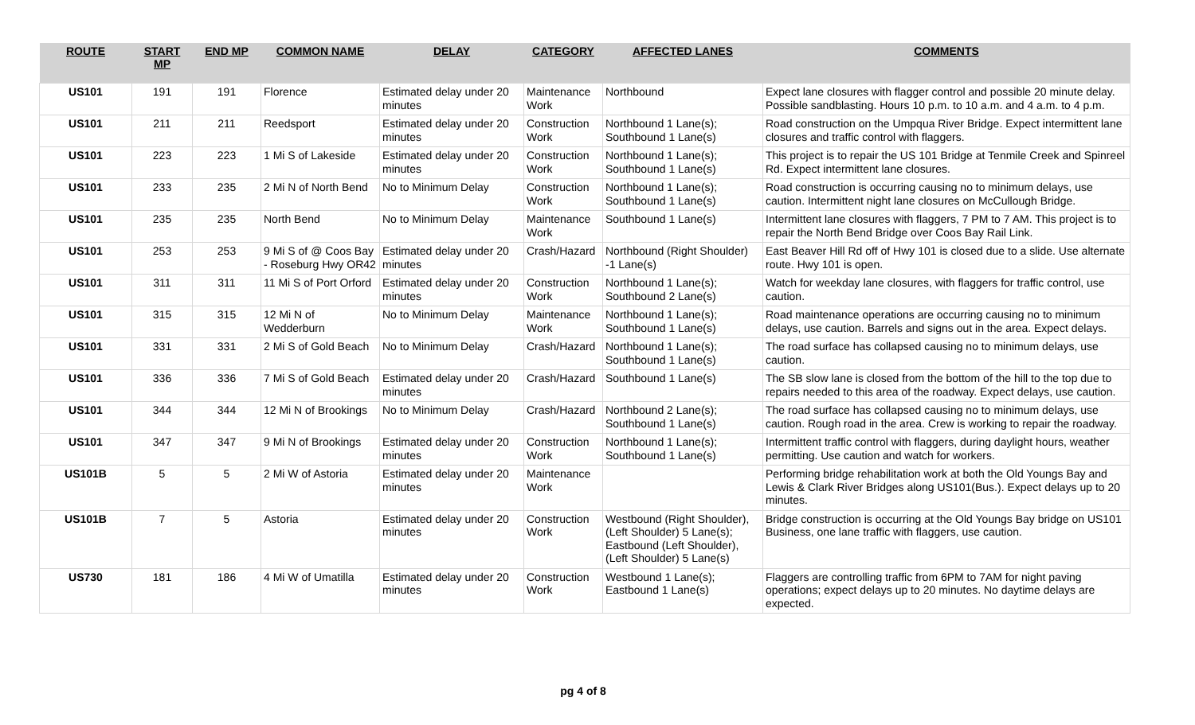| ROUTE | START MP | END MP | COMMON NAME | DELAY | CATEGORY | AFFECTED LANES | COMMENTS |
| --- | --- | --- | --- | --- | --- | --- | --- |
| US101 | 191 | 191 | Florence | Estimated delay under 20 minutes | Maintenance Work | Northbound | Expect lane closures with flagger control and possible 20 minute delay. Possible sandblasting. Hours 10 p.m. to 10 a.m. and 4 a.m. to 4 p.m. |
| US101 | 211 | 211 | Reedsport | Estimated delay under 20 minutes | Construction Work | Northbound 1 Lane(s); Southbound 1 Lane(s) | Road construction on the Umpqua River Bridge. Expect intermittent lane closures and traffic control with flaggers. |
| US101 | 223 | 223 | 1 Mi S of Lakeside | Estimated delay under 20 minutes | Construction Work | Northbound 1 Lane(s); Southbound 1 Lane(s) | This project is to repair the US 101 Bridge at Tenmile Creek and Spinreel Rd. Expect intermittent lane closures. |
| US101 | 233 | 235 | 2 Mi N of North Bend | No to Minimum Delay | Construction Work | Northbound 1 Lane(s); Southbound 1 Lane(s) | Road construction is occurring causing no to minimum delays, use caution. Intermittent night lane closures on McCullough Bridge. |
| US101 | 235 | 235 | North Bend | No to Minimum Delay | Maintenance Work | Southbound 1 Lane(s) | Intermittent lane closures with flaggers, 7 PM to 7 AM. This project is to repair the North Bend Bridge over Coos Bay Rail Link. |
| US101 | 253 | 253 | 9 Mi S of @ Coos Bay - Roseburg Hwy OR42 | Estimated delay under 20 minutes | Crash/Hazard | Northbound (Right Shoulder) -1 Lane(s) | East Beaver Hill Rd off of Hwy 101 is closed due to a slide. Use alternate route. Hwy 101 is open. |
| US101 | 311 | 311 | 11 Mi S of Port Orford | Estimated delay under 20 minutes | Construction Work | Northbound 1 Lane(s); Southbound 2 Lane(s) | Watch for weekday lane closures, with flaggers for traffic control, use caution. |
| US101 | 315 | 315 | 12 Mi N of Wedderburn | No to Minimum Delay | Maintenance Work | Northbound 1 Lane(s); Southbound 1 Lane(s) | Road maintenance operations are occurring causing no to minimum delays, use caution. Barrels and signs out in the area. Expect delays. |
| US101 | 331 | 331 | 2 Mi S of Gold Beach | No to Minimum Delay | Crash/Hazard | Northbound 1 Lane(s); Southbound 1 Lane(s) | The road surface has collapsed causing no to minimum delays, use caution. |
| US101 | 336 | 336 | 7 Mi S of Gold Beach | Estimated delay under 20 minutes | Crash/Hazard | Southbound 1 Lane(s) | The SB slow lane is closed from the bottom of the hill to the top due to repairs needed to this area of the roadway. Expect delays, use caution. |
| US101 | 344 | 344 | 12 Mi N of Brookings | No to Minimum Delay | Crash/Hazard | Northbound 2 Lane(s); Southbound 1 Lane(s) | The road surface has collapsed causing no to minimum delays, use caution. Rough road in the area. Crew is working to repair the roadway. |
| US101 | 347 | 347 | 9 Mi N of Brookings | Estimated delay under 20 minutes | Construction Work | Northbound 1 Lane(s); Southbound 1 Lane(s) | Intermittent traffic control with flaggers, during daylight hours, weather permitting. Use caution and watch for workers. |
| US101B | 5 | 5 | 2 Mi W of Astoria | Estimated delay under 20 minutes | Maintenance Work | | Performing bridge rehabilitation work at both the Old Youngs Bay and Lewis & Clark River Bridges along US101(Bus.). Expect delays up to 20 minutes. |
| US101B | 7 | 5 | Astoria | Estimated delay under 20 minutes | Construction Work | Westbound (Right Shoulder), (Left Shoulder) 5 Lane(s); Eastbound (Left Shoulder), (Left Shoulder) 5 Lane(s) | Bridge construction is occurring at the Old Youngs Bay bridge on US101 Business, one lane traffic with flaggers, use caution. |
| US730 | 181 | 186 | 4 Mi W of Umatilla | Estimated delay under 20 minutes | Construction Work | Westbound 1 Lane(s); Eastbound 1 Lane(s) | Flaggers are controlling traffic from 6PM to 7AM for night paving operations; expect delays up to 20 minutes. No daytime delays are expected. |
pg 4 of 8